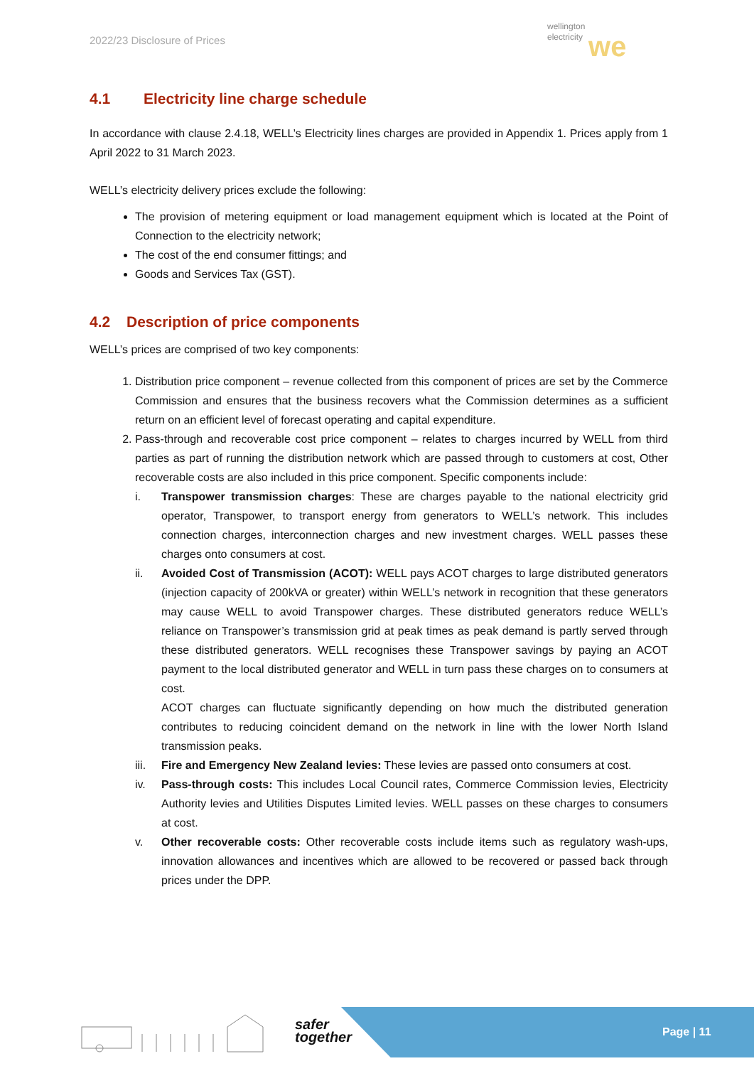2022/23 Disclosure of Prices
wellington
electricity we
4.1 Electricity line charge schedule
In accordance with clause 2.4.18, WELL’s Electricity lines charges are provided in Appendix 1. Prices apply from 1 April 2022 to 31 March 2023.
WELL’s electricity delivery prices exclude the following:
The provision of metering equipment or load management equipment which is located at the Point of Connection to the electricity network;
The cost of the end consumer fittings; and
Goods and Services Tax (GST).
4.2 Description of price components
WELL’s prices are comprised of two key components:
1. Distribution price component – revenue collected from this component of prices are set by the Commerce Commission and ensures that the business recovers what the Commission determines as a sufficient return on an efficient level of forecast operating and capital expenditure.
2. Pass-through and recoverable cost price component – relates to charges incurred by WELL from third parties as part of running the distribution network which are passed through to customers at cost, Other recoverable costs are also included in this price component. Specific components include:
i. Transpower transmission charges: These are charges payable to the national electricity grid operator, Transpower, to transport energy from generators to WELL’s network. This includes connection charges, interconnection charges and new investment charges. WELL passes these charges onto consumers at cost.
ii. Avoided Cost of Transmission (ACOT): WELL pays ACOT charges to large distributed generators (injection capacity of 200kVA or greater) within WELL’s network in recognition that these generators may cause WELL to avoid Transpower charges. These distributed generators reduce WELL’s reliance on Transpower’s transmission grid at peak times as peak demand is partly served through these distributed generators. WELL recognises these Transpower savings by paying an ACOT payment to the local distributed generator and WELL in turn pass these charges on to consumers at cost.
ACOT charges can fluctuate significantly depending on how much the distributed generation contributes to reducing coincident demand on the network in line with the lower North Island transmission peaks.
iii.
Fire and Emergency New Zealand levies: These levies are passed onto consumers at cost.
iv. Pass-through costs: This includes Local Council rates, Commerce Commission levies, Electricity Authority levies and Utilities Disputes Limited levies. WELL passes on these charges to consumers at cost.
v. Other recoverable costs: Other recoverable costs include items such as regulatory wash-ups, innovation allowances and incentives which are allowed to be recovered or passed back through prices under the DPP.
safer
together
Page | 11